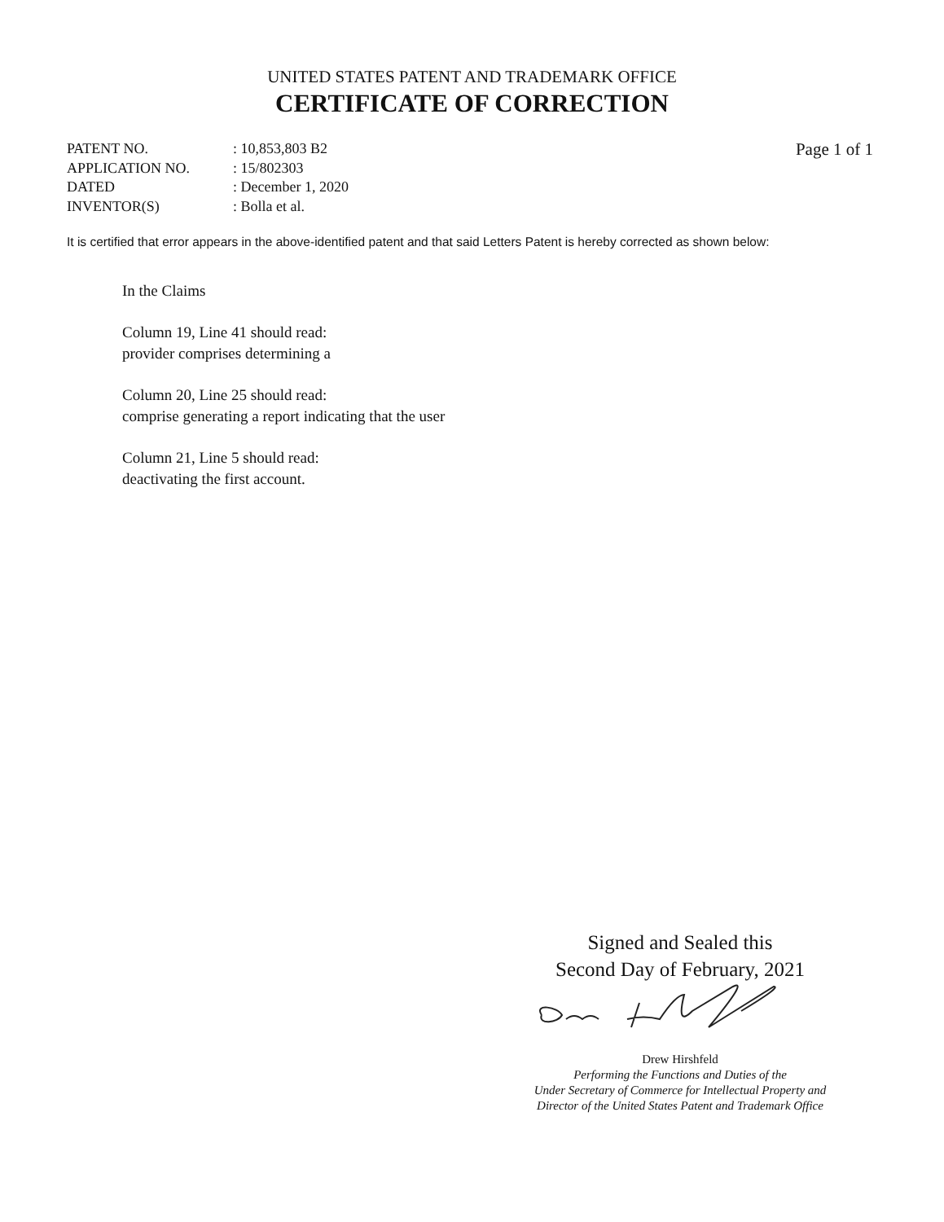UNITED STATES PATENT AND TRADEMARK OFFICE
CERTIFICATE OF CORRECTION
| PATENT NO. | : 10,853,803 B2 |
| APPLICATION NO. | : 15/802303 |
| DATED | : December 1, 2020 |
| INVENTOR(S) | : Bolla et al. |
Page 1 of 1
It is certified that error appears in the above-identified patent and that said Letters Patent is hereby corrected as shown below:
In the Claims
Column 19, Line 41 should read:
provider comprises determining a
Column 20, Line 25 should read:
comprise generating a report indicating that the user
Column 21, Line 5 should read:
deactivating the first account.
Signed and Sealed this
Second Day of February, 2021
Drew Hirshfeld
Performing the Functions and Duties of the
Under Secretary of Commerce for Intellectual Property and
Director of the United States Patent and Trademark Office